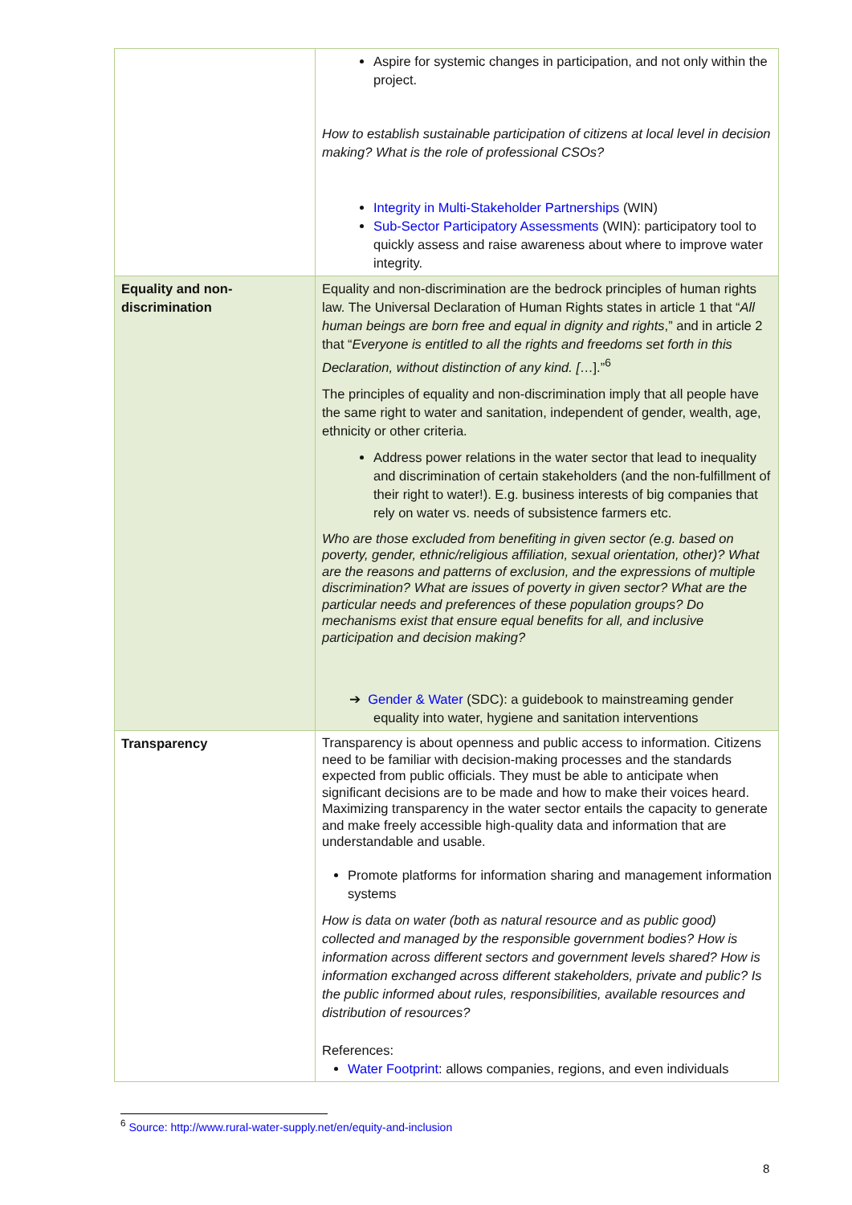| | Aspire for systemic changes in participation, and not only within the project. How to establish sustainable participation of citizens at local level in decision making? What is the role of professional CSOs? Integrity in Multi-Stakeholder Partnerships (WIN) Sub-Sector Participatory Assessments (WIN): participatory tool to quickly assess and raise awareness about where to improve water integrity. |
| Equality and non-discrimination | Equality and non-discrimination are the bedrock principles of human rights law. The Universal Declaration of Human Rights states in article 1 that “ All human beings are born free and equal in dignity and rights ,” and in article 2 that “ Everyone is entitled to all the rights and freedoms set forth in this Declaration, without distinction of any kind. [ …].”<sup>6</sup> The principles of equality and non-discrimination imply that all people have the same right to water and sanitation, independent of gender, wealth, age, ethnicity or other criteria. Address power relations in the water sector that lead to inequality and discrimination of certain stakeholders (and the non-fulfillment of their right to water!). E.g. business interests of big companies that rely on water vs. needs of subsistence farmers etc. Who are those excluded from benefiting in given sector (e.g. based on poverty, gender, ethnic/religious affiliation, sexual orientation, other)? What are the reasons and patterns of exclusion, and the expressions of multiple discrimination? What are issues of poverty in given sector? What are the particular needs and preferences of these population groups? Do mechanisms exist that ensure equal benefits for all, and inclusive participation and decision making? ➔ Gender & Water (SDC): a guidebook to mainstreaming gender equality into water, hygiene and sanitation interventions |
| Transparency | Transparency is about openness and public access to information. Citizens need to be familiar with decision-making processes and the standards expected from public officials. They must be able to anticipate when significant decisions are to be made and how to make their voices heard. Maximizing transparency in the water sector entails the capacity to generate and make freely accessible high-quality data and information that are understandable and usable. Promote platforms for information sharing and management information systems How is data on water (both as natural resource and as public good) collected and managed by the responsible government bodies? How is information across different sectors and government levels shared? How is information exchanged across different stakeholders, private and public? Is the public informed about rules, responsibilities, available resources and distribution of resources? References: Water Footprint : allows companies, regions, and even individuals |
<sup>6</sup> Source: http://www.rural-water-supply.net/en/equity-and-inclusion
8